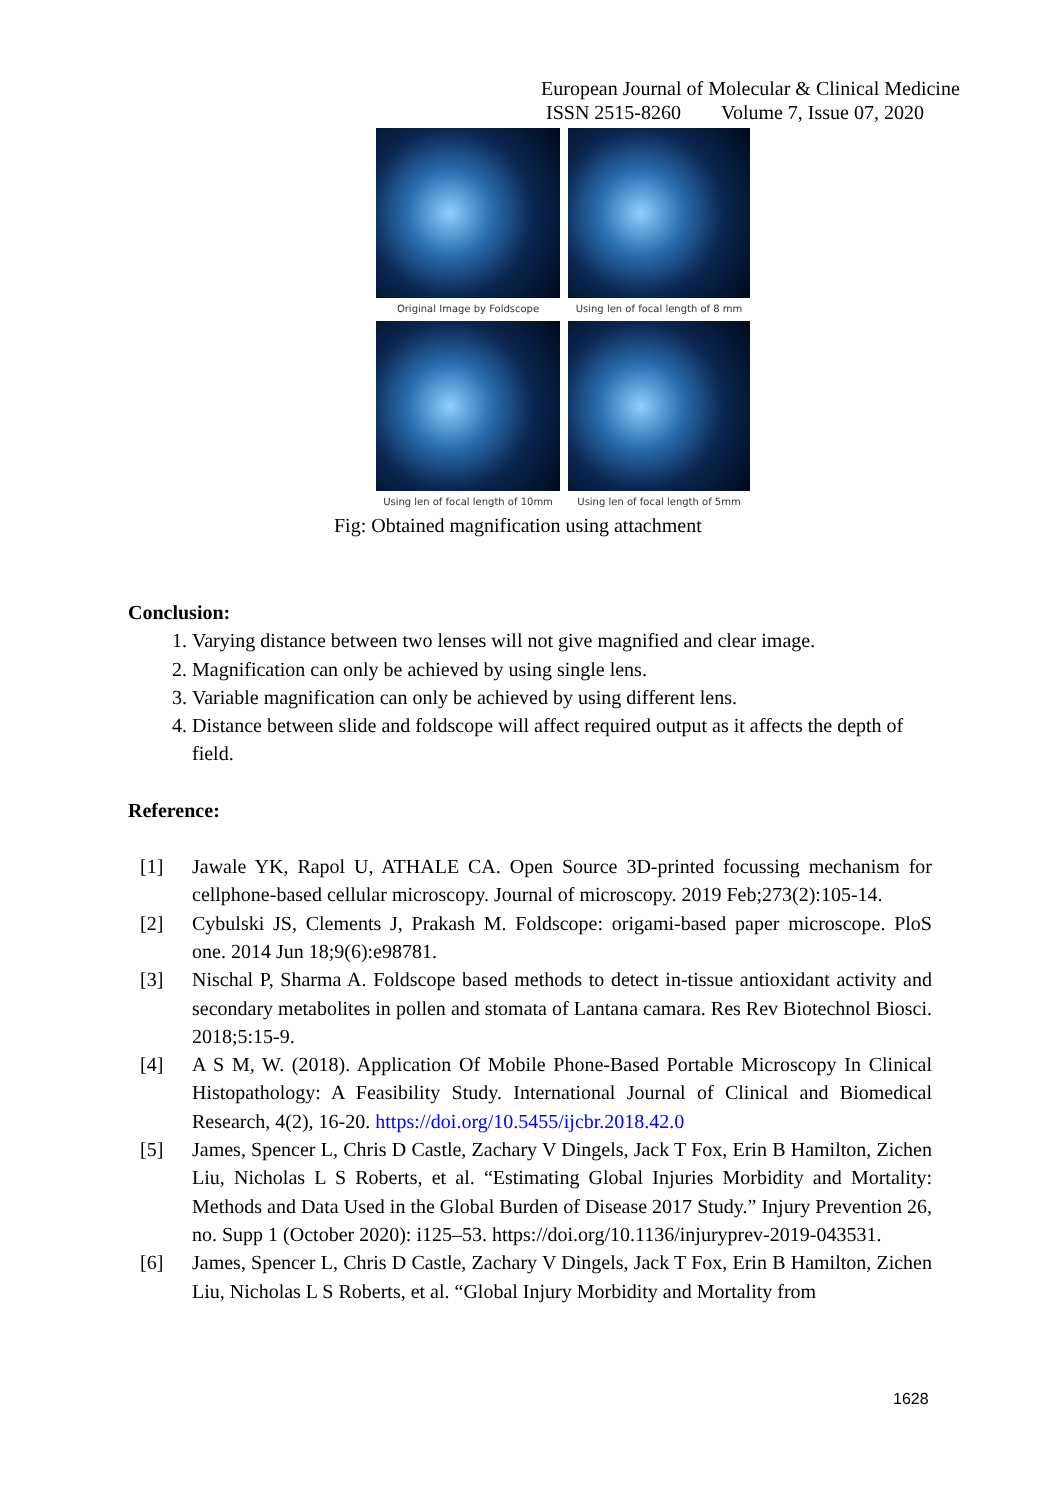European Journal of Molecular & Clinical Medicine
ISSN 2515-8260 Volume 7, Issue 07, 2020
Original Image by Foldscope
Using len of focal length of 8 mm
Using len of focal length of 10mm
Using len of focal length of 5mm
Fig: Obtained magnification using attachment
Conclusion:
1. Varying distance between two lenses will not give magnified and clear image.
2. Magnification can only be achieved by using single lens.
3. Variable magnification can only be achieved by using different lens.
4. Distance between slide and foldscope will affect required output as it affects the depth of field.
Reference:
[1] Jawale YK, Rapol U, ATHALE CA. Open Source 3D-printed focussing mechanism for cellphone-based cellular microscopy. Journal of microscopy. 2019 Feb;273(2):105-14.
[2] Cybulski JS, Clements J, Prakash M. Foldscope: origami-based paper microscope. PloS one. 2014 Jun 18;9(6):e98781.
[3] Nischal P, Sharma A. Foldscope based methods to detect in-tissue antioxidant activity and secondary metabolites in pollen and stomata of Lantana camara. Res Rev Biotechnol Biosci. 2018;5:15-9.
[4] A S M, W. (2018). Application Of Mobile Phone-Based Portable Microscopy In Clinical Histopathology: A Feasibility Study. International Journal of Clinical and Biomedical Research, 4(2), 16-20. https://doi.org/10.5455/ijcbr.2018.42.0
[5] James, Spencer L, Chris D Castle, Zachary V Dingels, Jack T Fox, Erin B Hamilton, Zichen Liu, Nicholas L S Roberts, et al. “Estimating Global Injuries Morbidity and Mortality: Methods and Data Used in the Global Burden of Disease 2017 Study.” Injury Prevention 26, no. Supp 1 (October 2020): i125–53. https://doi.org/10.1136/injuryprev-2019-043531.
[6] James, Spencer L, Chris D Castle, Zachary V Dingels, Jack T Fox, Erin B Hamilton, Zichen Liu, Nicholas L S Roberts, et al. “Global Injury Morbidity and Mortality from
1628